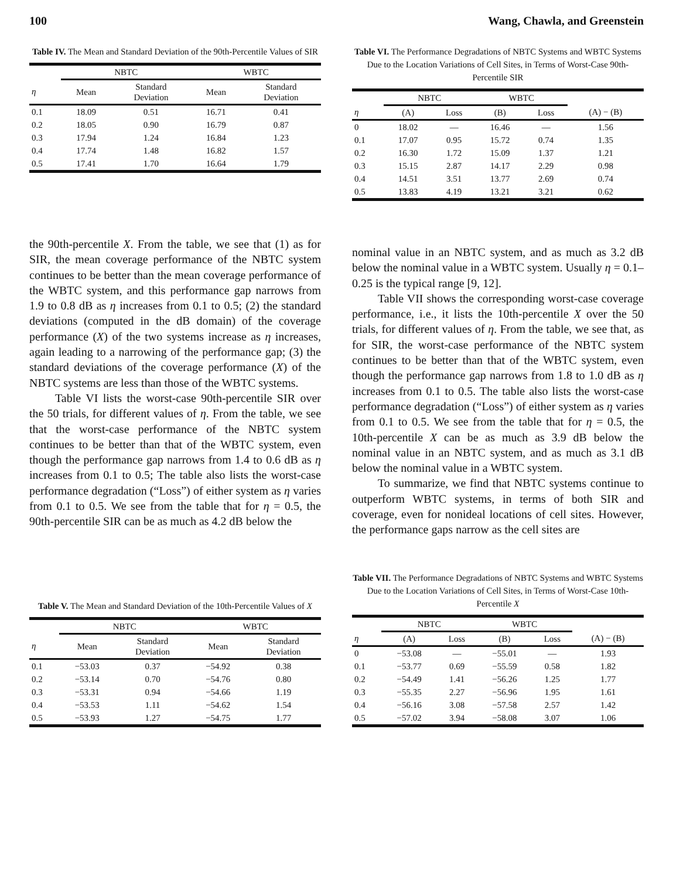100 Wang, Chawla, and Greenstein
Table IV. The Mean and Standard Deviation of the 90th-Percentile Values of SIR
| | NBTC | | WBTC | |
| --- | --- | --- | --- | --- |
| η | Mean | Standard Deviation | Mean | Standard Deviation |
| 0.1 | 18.09 | 0.51 | 16.71 | 0.41 |
| 0.2 | 18.05 | 0.90 | 16.79 | 0.87 |
| 0.3 | 17.94 | 1.24 | 16.84 | 1.23 |
| 0.4 | 17.74 | 1.48 | 16.82 | 1.57 |
| 0.5 | 17.41 | 1.70 | 16.64 | 1.79 |
Table VI. The Performance Degradations of NBTC Systems and WBTC Systems Due to the Location Variations of Cell Sites, in Terms of Worst-Case 90th-Percentile SIR
| | NBTC | | WBTC | | |
| --- | --- | --- | --- | --- | --- |
| η | (A) | Loss | (B) | Loss | (A) − (B) |
| 0 | 18.02 | — | 16.46 | — | 1.56 |
| 0.1 | 17.07 | 0.95 | 15.72 | 0.74 | 1.35 |
| 0.2 | 16.30 | 1.72 | 15.09 | 1.37 | 1.21 |
| 0.3 | 15.15 | 2.87 | 14.17 | 2.29 | 0.98 |
| 0.4 | 14.51 | 3.51 | 13.77 | 2.69 | 0.74 |
| 0.5 | 13.83 | 4.19 | 13.21 | 3.21 | 0.62 |
the 90th-percentile X. From the table, we see that (1) as for SIR, the mean coverage performance of the NBTC system continues to be better than the mean coverage performance of the WBTC system, and this performance gap narrows from 1.9 to 0.8 dB as η increases from 0.1 to 0.5; (2) the standard deviations (computed in the dB domain) of the coverage performance (X) of the two systems increase as η increases, again leading to a narrowing of the performance gap; (3) the standard deviations of the coverage performance (X) of the NBTC systems are less than those of the WBTC systems.
Table VI lists the worst-case 90th-percentile SIR over the 50 trials, for different values of η. From the table, we see that the worst-case performance of the NBTC system continues to be better than that of the WBTC system, even though the performance gap narrows from 1.4 to 0.6 dB as η increases from 0.1 to 0.5; The table also lists the worst-case performance degradation (“Loss”) of either system as η varies from 0.1 to 0.5. We see from the table that for η = 0.5, the 90th-percentile SIR can be as much as 4.2 dB below the
nominal value in an NBTC system, and as much as 3.2 dB below the nominal value in a WBTC system. Usually η = 0.1–0.25 is the typical range [9, 12].
Table VII shows the corresponding worst-case coverage performance, i.e., it lists the 10th-percentile X over the 50 trials, for different values of η. From the table, we see that, as for SIR, the worst-case performance of the NBTC system continues to be better than that of the WBTC system, even though the performance gap narrows from 1.8 to 1.0 dB as η increases from 0.1 to 0.5. The table also lists the worst-case performance degradation (“Loss”) of either system as η varies from 0.1 to 0.5. We see from the table that for η = 0.5, the 10th-percentile X can be as much as 3.9 dB below the nominal value in an NBTC system, and as much as 3.1 dB below the nominal value in a WBTC system.
To summarize, we find that NBTC systems continue to outperform WBTC systems, in terms of both SIR and coverage, even for nonideal locations of cell sites. However, the performance gaps narrow as the cell sites are
Table V. The Mean and Standard Deviation of the 10th-Percentile Values of X
| | NBTC | | WBTC | |
| --- | --- | --- | --- | --- |
| η | Mean | Standard Deviation | Mean | Standard Deviation |
| 0.1 | −53.03 | 0.37 | −54.92 | 0.38 |
| 0.2 | −53.14 | 0.70 | −54.76 | 0.80 |
| 0.3 | −53.31 | 0.94 | −54.66 | 1.19 |
| 0.4 | −53.53 | 1.11 | −54.62 | 1.54 |
| 0.5 | −53.93 | 1.27 | −54.75 | 1.77 |
Table VII. The Performance Degradations of NBTC Systems and WBTC Systems Due to the Location Variations of Cell Sites, in Terms of Worst-Case 10th-Percentile X
| | NBTC | | WBTC | | |
| --- | --- | --- | --- | --- | --- |
| η | (A) | Loss | (B) | Loss | (A) − (B) |
| 0 | −53.08 | — | −55.01 | — | 1.93 |
| 0.1 | −53.77 | 0.69 | −55.59 | 0.58 | 1.82 |
| 0.2 | −54.49 | 1.41 | −56.26 | 1.25 | 1.77 |
| 0.3 | −55.35 | 2.27 | −56.96 | 1.95 | 1.61 |
| 0.4 | −56.16 | 3.08 | −57.58 | 2.57 | 1.42 |
| 0.5 | −57.02 | 3.94 | −58.08 | 3.07 | 1.06 |